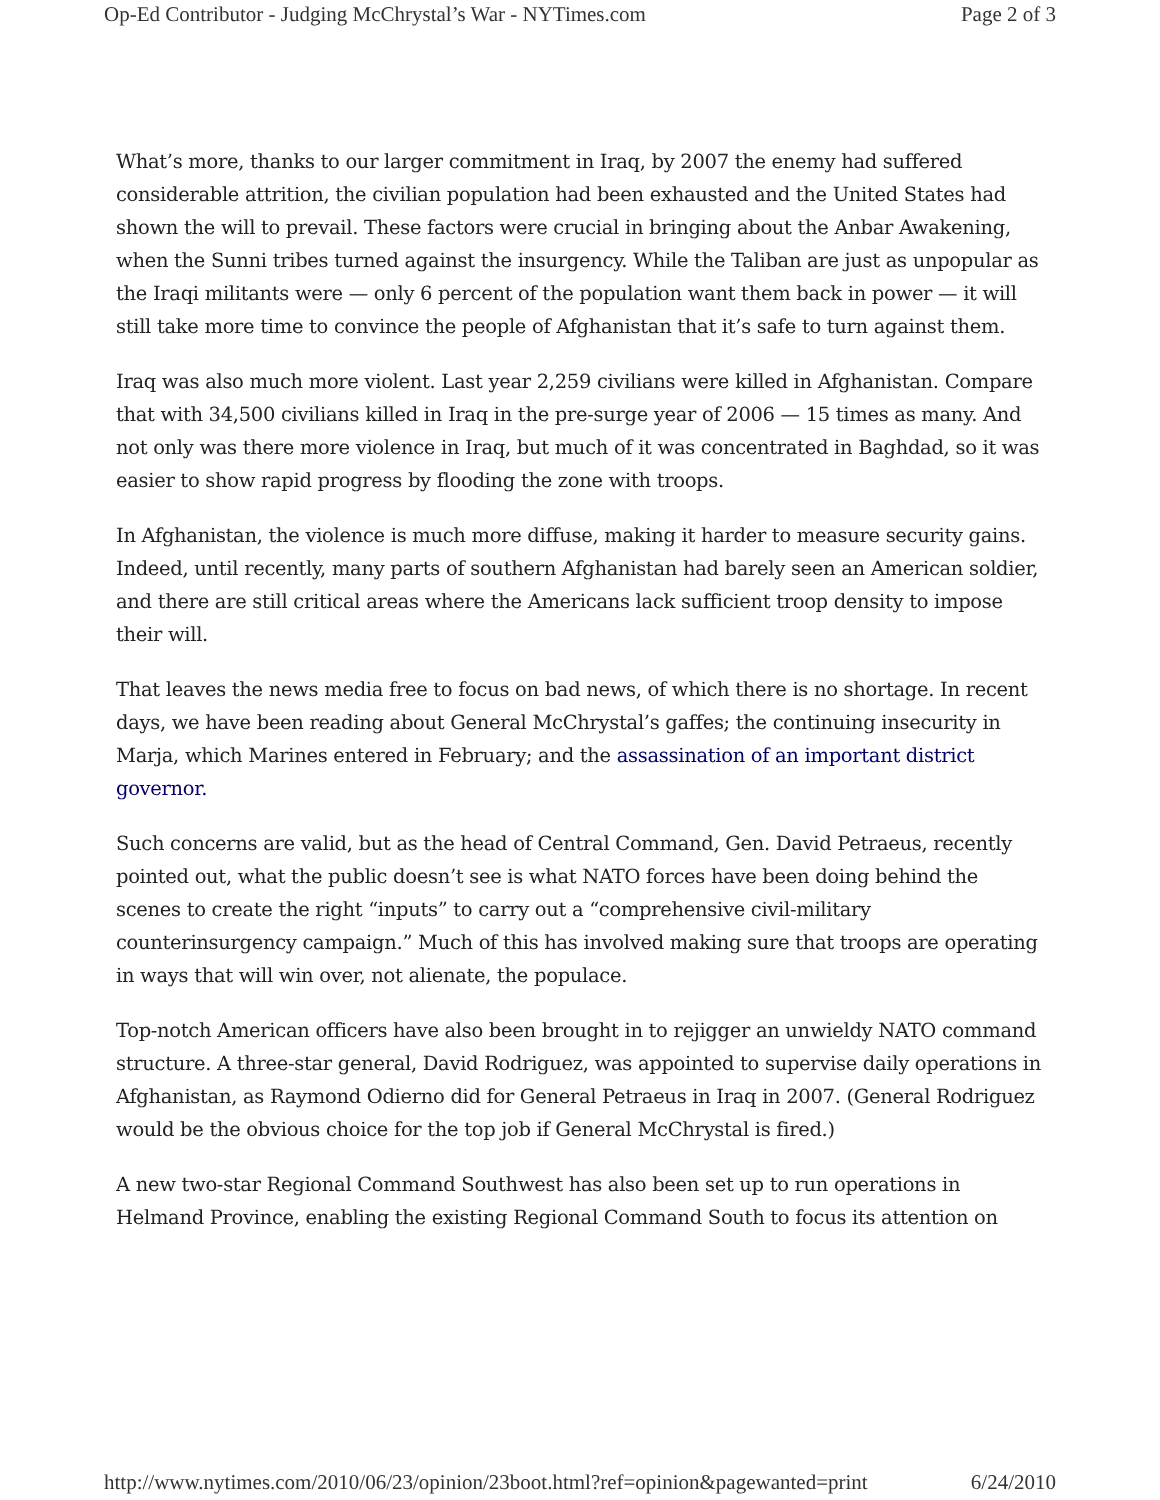Op-Ed Contributor - Judging McChrystal’s War - NYTimes.com Page 2 of 3
What’s more, thanks to our larger commitment in Iraq, by 2007 the enemy had suffered considerable attrition, the civilian population had been exhausted and the United States had shown the will to prevail. These factors were crucial in bringing about the Anbar Awakening, when the Sunni tribes turned against the insurgency. While the Taliban are just as unpopular as the Iraqi militants were — only 6 percent of the population want them back in power — it will still take more time to convince the people of Afghanistan that it’s safe to turn against them.
Iraq was also much more violent. Last year 2,259 civilians were killed in Afghanistan. Compare that with 34,500 civilians killed in Iraq in the pre-surge year of 2006 — 15 times as many. And not only was there more violence in Iraq, but much of it was concentrated in Baghdad, so it was easier to show rapid progress by flooding the zone with troops.
In Afghanistan, the violence is much more diffuse, making it harder to measure security gains. Indeed, until recently, many parts of southern Afghanistan had barely seen an American soldier, and there are still critical areas where the Americans lack sufficient troop density to impose their will.
That leaves the news media free to focus on bad news, of which there is no shortage. In recent days, we have been reading about General McChrystal’s gaffes; the continuing insecurity in Marja, which Marines entered in February; and the assassination of an important district governor.
Such concerns are valid, but as the head of Central Command, Gen. David Petraeus, recently pointed out, what the public doesn’t see is what NATO forces have been doing behind the scenes to create the right “inputs” to carry out a “comprehensive civil-military counterinsurgency campaign.” Much of this has involved making sure that troops are operating in ways that will win over, not alienate, the populace.
Top-notch American officers have also been brought in to rejigger an unwieldy NATO command structure. A three-star general, David Rodriguez, was appointed to supervise daily operations in Afghanistan, as Raymond Odierno did for General Petraeus in Iraq in 2007. (General Rodriguez would be the obvious choice for the top job if General McChrystal is fired.)
A new two-star Regional Command Southwest has also been set up to run operations in Helmand Province, enabling the existing Regional Command South to focus its attention on
http://www.nytimes.com/2010/06/23/opinion/23boot.html?ref=opinion&pagewanted=print 6/24/2010